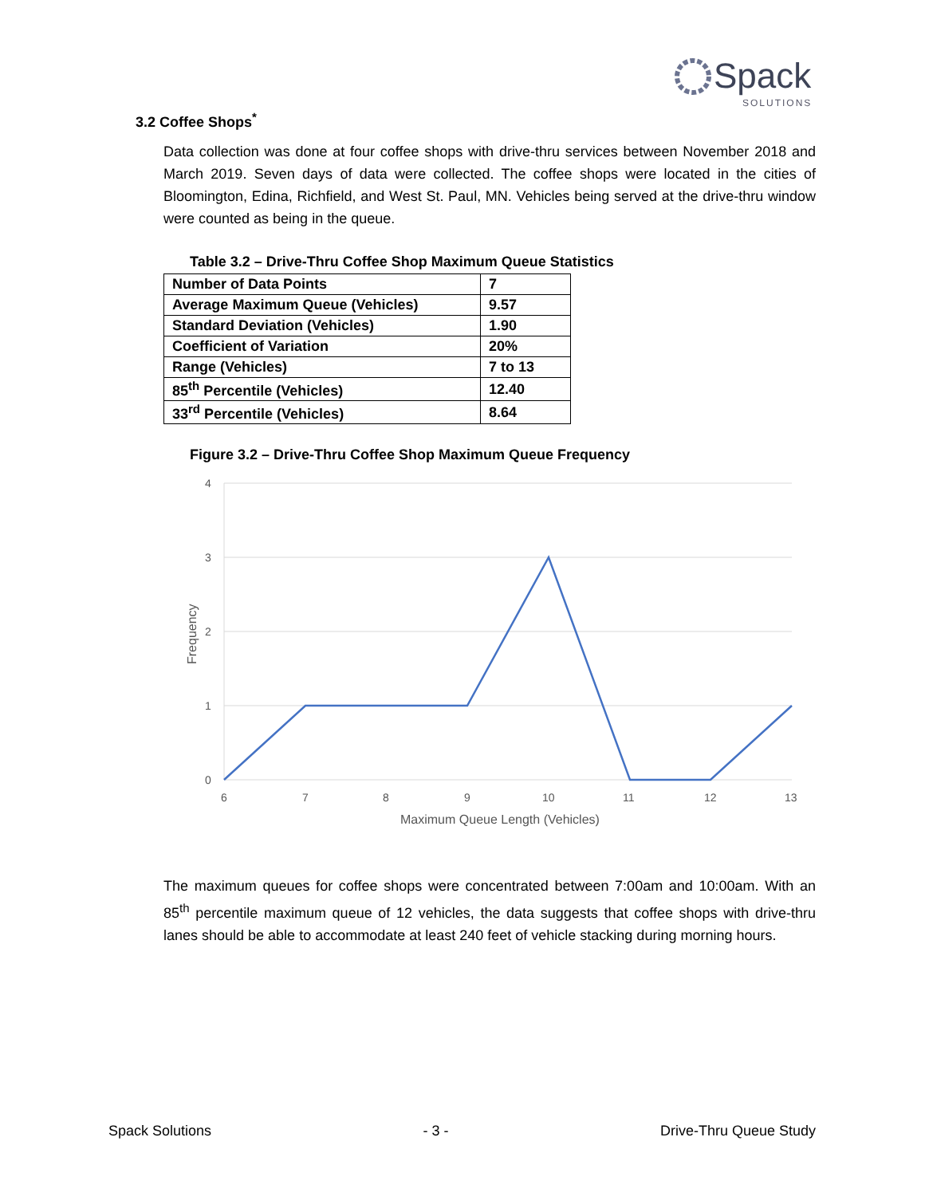Spack
SOLUTIONS
3.2 Coffee Shops<sup>*</sup>
Data collection was done at four coffee shops with drive-thru services between November 2018 and March 2019. Seven days of data were collected. The coffee shops were located in the cities of Bloomington, Edina, Richfield, and West St. Paul, MN. Vehicles being served at the drive-thru window were counted as being in the queue.
Table 3.2 – Drive-Thru Coffee Shop Maximum Queue Statistics
| Number of Data Points | 7 |
| Average Maximum Queue (Vehicles) | 9.57 |
| Standard Deviation (Vehicles) | 1.90 |
| Coefficient of Variation | 20% |
| Range (Vehicles) | 7 to 13 |
| 85<sup>th</sup> Percentile (Vehicles) | 12.40 |
| 33<sup>rd</sup> Percentile (Vehicles) | 8.64 |
Figure 3.2 – Drive-Thru Coffee Shop Maximum Queue Frequency
4
3
2
1
0
6
7
8
9
10
11
12
13
Maximum Queue Length (Vehicles)
Frequency
The maximum queues for coffee shops were concentrated between 7:00am and 10:00am. With an 85<sup>th</sup> percentile maximum queue of 12 vehicles, the data suggests that coffee shops with drive-thru lanes should be able to accommodate at least 240 feet of vehicle stacking during morning hours.
Spack Solutions - 3 - Drive-Thru Queue Study